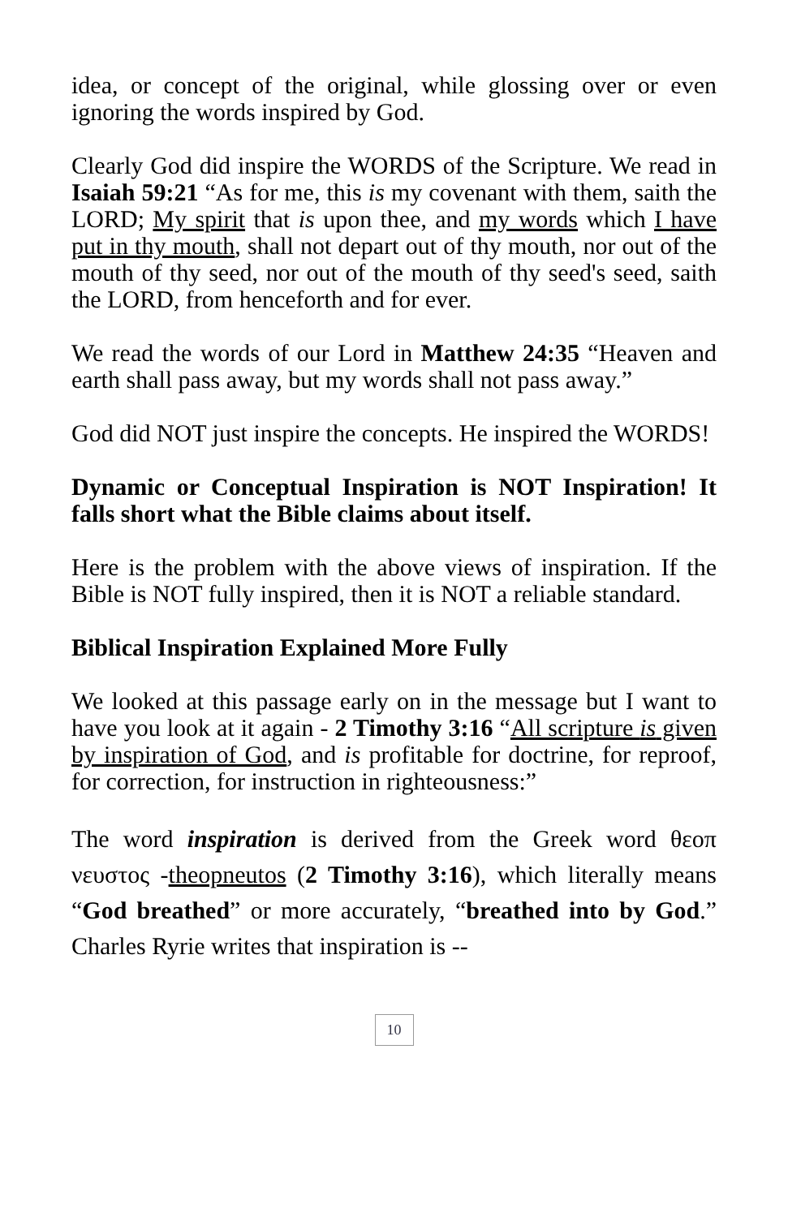idea, or concept of the original, while glossing over or even ignoring the words inspired by God.
Clearly God did inspire the WORDS of the Scripture. We read in Isaiah 59:21 “As for me, this is my covenant with them, saith the LORD; My spirit that is upon thee, and my words which I have put in thy mouth, shall not depart out of thy mouth, nor out of the mouth of thy seed, nor out of the mouth of thy seed's seed, saith the LORD, from henceforth and for ever.
We read the words of our Lord in Matthew 24:35 “Heaven and earth shall pass away, but my words shall not pass away.”
God did NOT just inspire the concepts. He inspired the WORDS!
Dynamic or Conceptual Inspiration is NOT Inspiration! It falls short what the Bible claims about itself.
Here is the problem with the above views of inspiration. If the Bible is NOT fully inspired, then it is NOT a reliable standard.
Biblical Inspiration Explained More Fully
We looked at this passage early on in the message but I want to have you look at it again - 2 Timothy 3:16 “All scripture is given by inspiration of God, and is profitable for doctrine, for reproof, for correction, for instruction in righteousness:”
The word inspiration is derived from the Greek word θεοπ νευστος -theopneutos (2 Timothy 3:16), which literally means “God breathed” or more accurately, “breathed into by God.” Charles Ryrie writes that inspiration is --
10